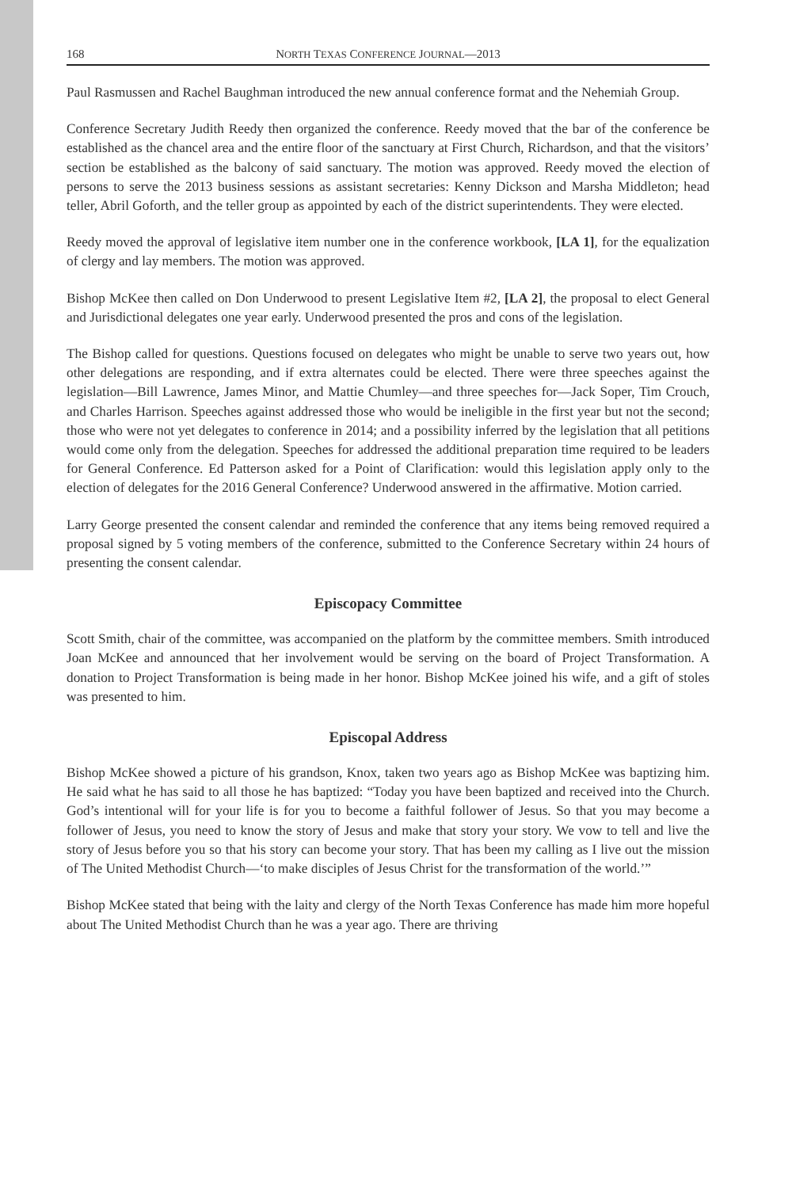168 NORTH TEXAS CONFERENCE JOURNAL—2013
Paul Rasmussen and Rachel Baughman introduced the new annual conference format and the Nehemiah Group.
Conference Secretary Judith Reedy then organized the conference. Reedy moved that the bar of the conference be established as the chancel area and the entire floor of the sanctuary at First Church, Richardson, and that the visitors’ section be established as the balcony of said sanctuary. The motion was approved. Reedy moved the election of persons to serve the 2013 business sessions as assistant secretaries: Kenny Dickson and Marsha Middleton; head teller, Abril Goforth, and the teller group as appointed by each of the district superintendents. They were elected.
Reedy moved the approval of legislative item number one in the conference workbook, [LA 1], for the equalization of clergy and lay members. The motion was approved.
Bishop McKee then called on Don Underwood to present Legislative Item #2, [LA 2], the proposal to elect General and Jurisdictional delegates one year early. Underwood presented the pros and cons of the legislation.
The Bishop called for questions. Questions focused on delegates who might be unable to serve two years out, how other delegations are responding, and if extra alternates could be elected. There were three speeches against the legislation—Bill Lawrence, James Minor, and Mattie Chumley—and three speeches for—Jack Soper, Tim Crouch, and Charles Harrison. Speeches against addressed those who would be ineligible in the first year but not the second; those who were not yet delegates to conference in 2014; and a possibility inferred by the legislation that all petitions would come only from the delegation. Speeches for addressed the additional preparation time required to be leaders for General Conference. Ed Patterson asked for a Point of Clarification: would this legislation apply only to the election of delegates for the 2016 General Conference? Underwood answered in the affirmative. Motion carried.
Larry George presented the consent calendar and reminded the conference that any items being removed required a proposal signed by 5 voting members of the conference, submitted to the Conference Secretary within 24 hours of presenting the consent calendar.
Episcopacy Committee
Scott Smith, chair of the committee, was accompanied on the platform by the committee members. Smith introduced Joan McKee and announced that her involvement would be serving on the board of Project Transformation. A donation to Project Transformation is being made in her honor. Bishop McKee joined his wife, and a gift of stoles was presented to him.
Episcopal Address
Bishop McKee showed a picture of his grandson, Knox, taken two years ago as Bishop McKee was baptizing him. He said what he has said to all those he has baptized: “Today you have been baptized and received into the Church. God’s intentional will for your life is for you to become a faithful follower of Jesus. So that you may become a follower of Jesus, you need to know the story of Jesus and make that story your story. We vow to tell and live the story of Jesus before you so that his story can become your story. That has been my calling as I live out the mission of The United Methodist Church—‘to make disciples of Jesus Christ for the transformation of the world.’”
Bishop McKee stated that being with the laity and clergy of the North Texas Conference has made him more hopeful about The United Methodist Church than he was a year ago. There are thriving